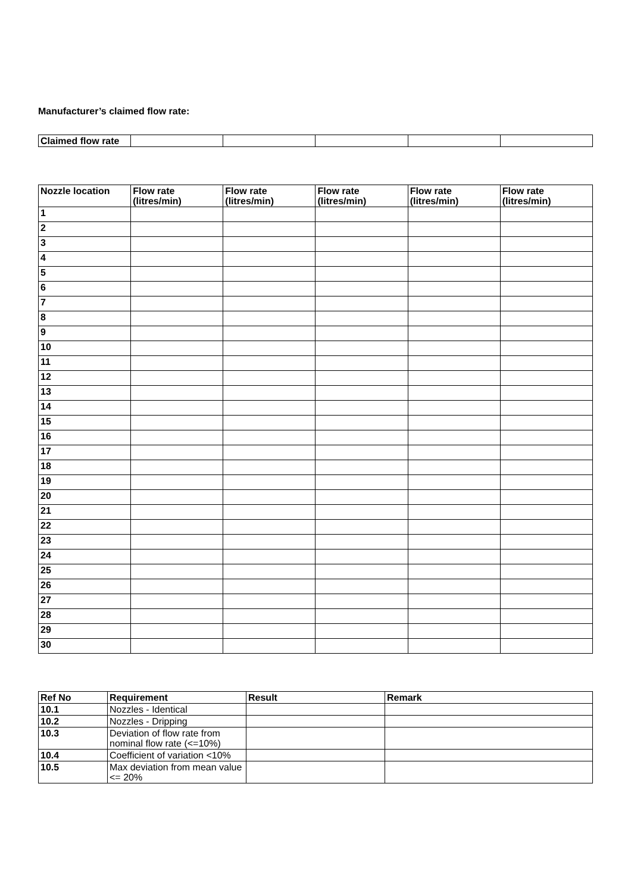Manufacturer’s claimed flow rate:
| Claimed flow rate | | | | | |
| Nozzle location | Flow rate (litres/min) | Flow rate (litres/min) | Flow rate (litres/min) | Flow rate (litres/min) | Flow rate (litres/min) |
| --- | --- | --- | --- | --- | --- |
| 1 | | | | | |
| 2 | | | | | |
| 3 | | | | | |
| 4 | | | | | |
| 5 | | | | | |
| 6 | | | | | |
| 7 | | | | | |
| 8 | | | | | |
| 9 | | | | | |
| 10 | | | | | |
| 11 | | | | | |
| 12 | | | | | |
| 13 | | | | | |
| 14 | | | | | |
| 15 | | | | | |
| 16 | | | | | |
| 17 | | | | | |
| 18 | | | | | |
| 19 | | | | | |
| 20 | | | | | |
| 21 | | | | | |
| 22 | | | | | |
| 23 | | | | | |
| 24 | | | | | |
| 25 | | | | | |
| 26 | | | | | |
| 27 | | | | | |
| 28 | | | | | |
| 29 | | | | | |
| 30 | | | | | |
| Ref No | Requirement | Result | Remark |
| --- | --- | --- | --- |
| 10.1 | Nozzles - Identical | | |
| 10.2 | Nozzles - Dripping | | |
| 10.3 | Deviation of flow rate from nominal flow rate (<=10%) | | |
| 10.4 | Coefficient of variation <10% | | |
| 10.5 | Max deviation from mean value <= 20% | | |